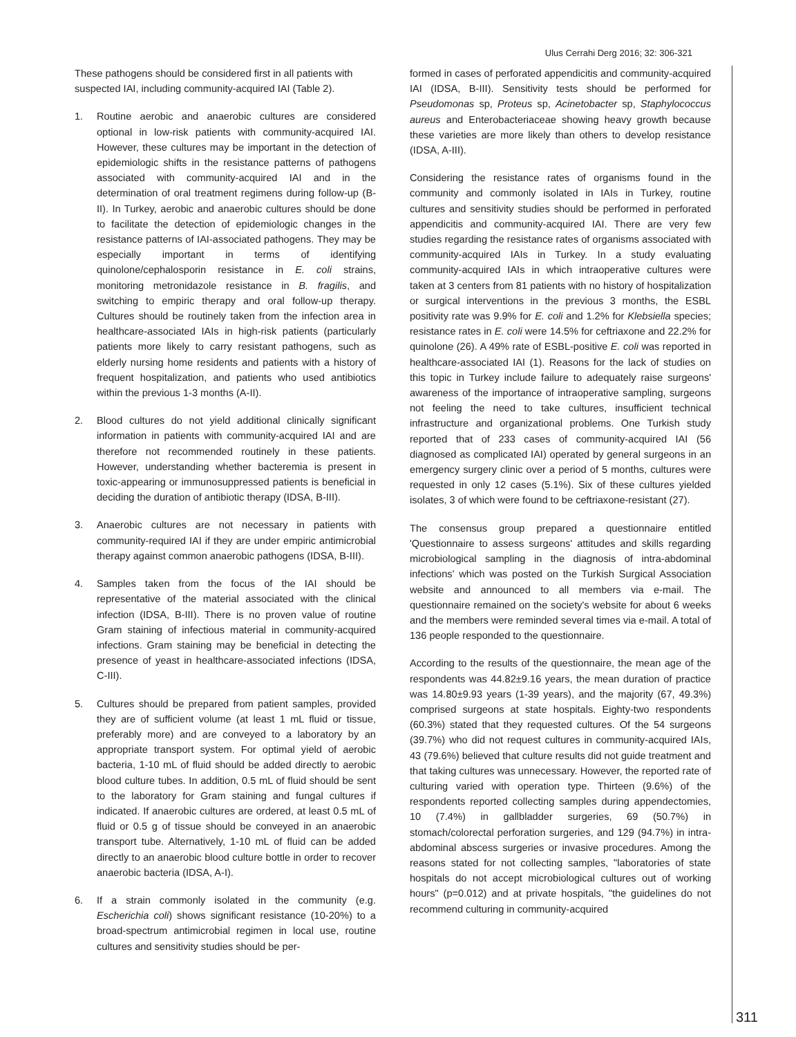Ulus Cerrahi Derg 2016; 32: 306-321
These pathogens should be considered first in all patients with suspected IAI, including community-acquired IAI (Table 2).
1. Routine aerobic and anaerobic cultures are considered optional in low-risk patients with community-acquired IAI. However, these cultures may be important in the detection of epidemiologic shifts in the resistance patterns of pathogens associated with community-acquired IAI and in the determination of oral treatment regimens during follow-up (B-II). In Turkey, aerobic and anaerobic cultures should be done to facilitate the detection of epidemiologic changes in the resistance patterns of IAI-associated pathogens. They may be especially important in terms of identifying quinolone/cephalosporin resistance in E. coli strains, monitoring metronidazole resistance in B. fragilis, and switching to empiric therapy and oral follow-up therapy. Cultures should be routinely taken from the infection area in healthcare-associated IAIs in high-risk patients (particularly patients more likely to carry resistant pathogens, such as elderly nursing home residents and patients with a history of frequent hospitalization, and patients who used antibiotics within the previous 1-3 months (A-II).
2. Blood cultures do not yield additional clinically significant information in patients with community-acquired IAI and are therefore not recommended routinely in these patients. However, understanding whether bacteremia is present in toxic-appearing or immunosuppressed patients is beneficial in deciding the duration of antibiotic therapy (IDSA, B-III).
3. Anaerobic cultures are not necessary in patients with community-required IAI if they are under empiric antimicrobial therapy against common anaerobic pathogens (IDSA, B-III).
4. Samples taken from the focus of the IAI should be representative of the material associated with the clinical infection (IDSA, B-III). There is no proven value of routine Gram staining of infectious material in community-acquired infections. Gram staining may be beneficial in detecting the presence of yeast in healthcare-associated infections (IDSA, C-III).
5. Cultures should be prepared from patient samples, provided they are of sufficient volume (at least 1 mL fluid or tissue, preferably more) and are conveyed to a laboratory by an appropriate transport system. For optimal yield of aerobic bacteria, 1-10 mL of fluid should be added directly to aerobic blood culture tubes. In addition, 0.5 mL of fluid should be sent to the laboratory for Gram staining and fungal cultures if indicated. If anaerobic cultures are ordered, at least 0.5 mL of fluid or 0.5 g of tissue should be conveyed in an anaerobic transport tube. Alternatively, 1-10 mL of fluid can be added directly to an anaerobic blood culture bottle in order to recover anaerobic bacteria (IDSA, A-I).
6. If a strain commonly isolated in the community (e.g. Escherichia coli) shows significant resistance (10-20%) to a broad-spectrum antimicrobial regimen in local use, routine cultures and sensitivity studies should be per-
formed in cases of perforated appendicitis and community-acquired IAI (IDSA, B-III). Sensitivity tests should be performed for Pseudomonas sp, Proteus sp, Acinetobacter sp, Staphylococcus aureus and Enterobacteriaceae showing heavy growth because these varieties are more likely than others to develop resistance (IDSA, A-III).
Considering the resistance rates of organisms found in the community and commonly isolated in IAIs in Turkey, routine cultures and sensitivity studies should be performed in perforated appendicitis and community-acquired IAI. There are very few studies regarding the resistance rates of organisms associated with community-acquired IAIs in Turkey. In a study evaluating community-acquired IAIs in which intraoperative cultures were taken at 3 centers from 81 patients with no history of hospitalization or surgical interventions in the previous 3 months, the ESBL positivity rate was 9.9% for E. coli and 1.2% for Klebsiella species; resistance rates in E. coli were 14.5% for ceftriaxone and 22.2% for quinolone (26). A 49% rate of ESBL-positive E. coli was reported in healthcare-associated IAI (1). Reasons for the lack of studies on this topic in Turkey include failure to adequately raise surgeons' awareness of the importance of intraoperative sampling, surgeons not feeling the need to take cultures, insufficient technical infrastructure and organizational problems. One Turkish study reported that of 233 cases of community-acquired IAI (56 diagnosed as complicated IAI) operated by general surgeons in an emergency surgery clinic over a period of 5 months, cultures were requested in only 12 cases (5.1%). Six of these cultures yielded isolates, 3 of which were found to be ceftriaxone-resistant (27).
The consensus group prepared a questionnaire entitled 'Questionnaire to assess surgeons' attitudes and skills regarding microbiological sampling in the diagnosis of intra-abdominal infections' which was posted on the Turkish Surgical Association website and announced to all members via e-mail. The questionnaire remained on the society's website for about 6 weeks and the members were reminded several times via e-mail. A total of 136 people responded to the questionnaire.
According to the results of the questionnaire, the mean age of the respondents was 44.82±9.16 years, the mean duration of practice was 14.80±9.93 years (1-39 years), and the majority (67, 49.3%) comprised surgeons at state hospitals. Eighty-two respondents (60.3%) stated that they requested cultures. Of the 54 surgeons (39.7%) who did not request cultures in community-acquired IAIs, 43 (79.6%) believed that culture results did not guide treatment and that taking cultures was unnecessary. However, the reported rate of culturing varied with operation type. Thirteen (9.6%) of the respondents reported collecting samples during appendectomies, 10 (7.4%) in gallbladder surgeries, 69 (50.7%) in stomach/colorectal perforation surgeries, and 129 (94.7%) in intra-abdominal abscess surgeries or invasive procedures. Among the reasons stated for not collecting samples, "laboratories of state hospitals do not accept microbiological cultures out of working hours" (p=0.012) and at private hospitals, "the guidelines do not recommend culturing in community-acquired
311